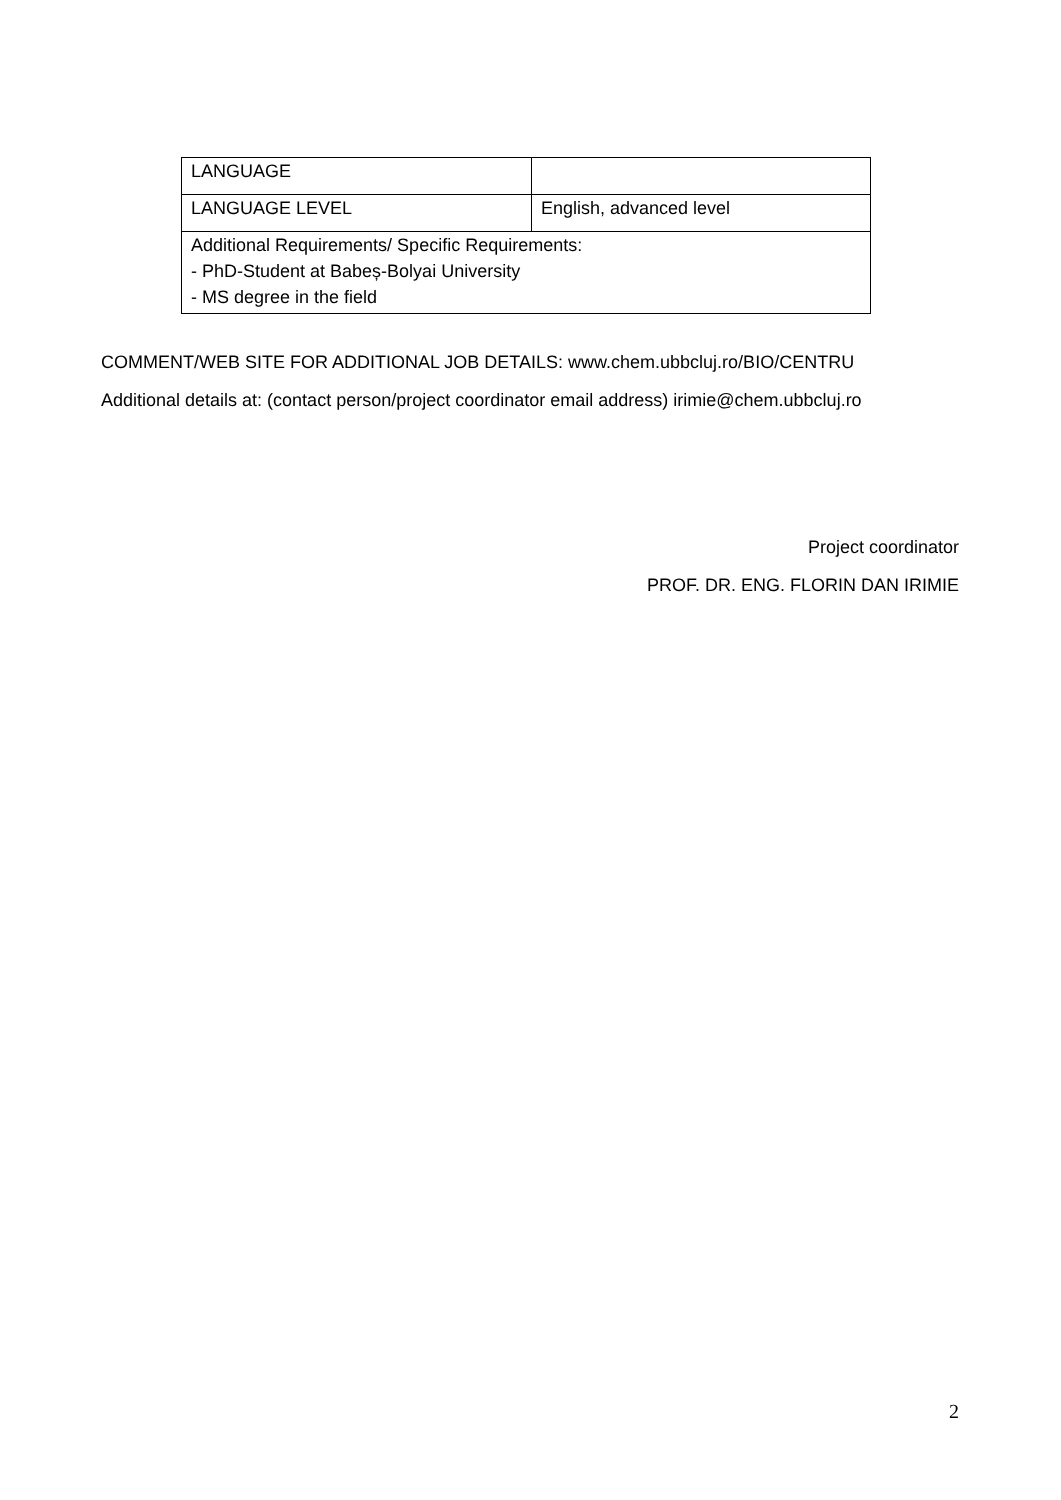| LANGUAGE | |
| LANGUAGE LEVEL | English, advanced level |
| Additional Requirements/ Specific Requirements: - PhD-Student at Babeș-Bolyai University - MS degree in the field | |
COMMENT/WEB SITE FOR ADDITIONAL JOB DETAILS: www.chem.ubbcluj.ro/BIO/CENTRU
Additional details at: (contact person/project coordinator email address) irimie@chem.ubbcluj.ro
Project coordinator
PROF. DR. ENG. FLORIN DAN IRIMIE
2